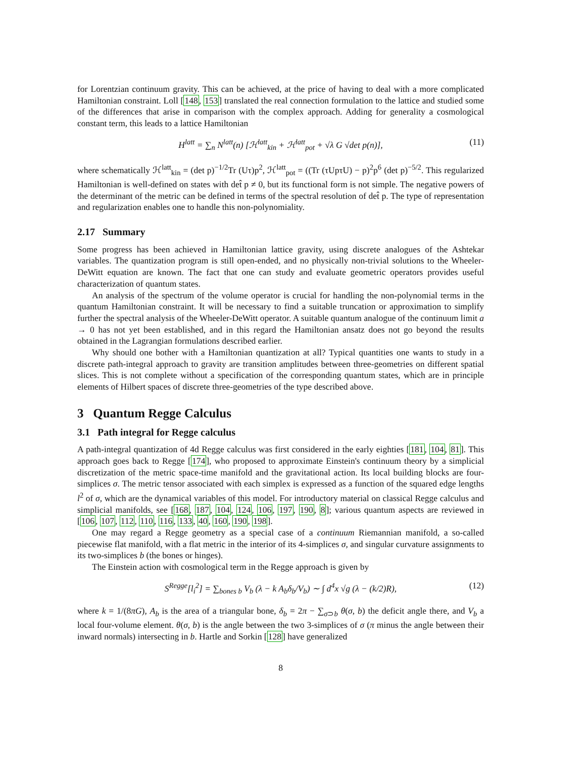for Lorentzian continuum gravity. This can be achieved, at the price of having to deal with a more complicated Hamiltonian constraint. Loll [148, 153] translated the real connection formulation to the lattice and studied some of the differences that arise in comparison with the complex approach. Adding for generality a cosmological constant term, this leads to a lattice Hamiltonian
H<sup>latt</sup> = ∑<sub>n</sub> N<sup>latt</sup>(n) [ℋ<sup>latt</sup><sub>kin</sub> + ℋ<sup>latt</sup><sub>pot</sub> + √λ G √det p(n)], (11)
where schematically ℋ<sup>latt</sup><sub>kin</sub> = (det p)<sup>−1/2</sup>Tr (Uτ)p<sup>2</sup>, ℋ<sup>latt</sup><sub>pot</sub> = ((Tr (τUpτU) − p)<sup>2</sup>p<sup>6</sup> (det p)<sup>−5/2</sup>. This regularized Hamiltonian is well-defined on states with det̂ p ≠ 0, but its functional form is not simple. The negative powers of the determinant of the metric can be defined in terms of the spectral resolution of det̂ p. The type of representation and regularization enables one to handle this non-polynomiality.
2.17 Summary
Some progress has been achieved in Hamiltonian lattice gravity, using discrete analogues of the Ashtekar variables. The quantization program is still open-ended, and no physically non-trivial solutions to the Wheeler-DeWitt equation are known. The fact that one can study and evaluate geometric operators provides useful characterization of quantum states.
An analysis of the spectrum of the volume operator is crucial for handling the non-polynomial terms in the quantum Hamiltonian constraint. It will be necessary to find a suitable truncation or approximation to simplify further the spectral analysis of the Wheeler-DeWitt operator. A suitable quantum analogue of the continuum limit a → 0 has not yet been established, and in this regard the Hamiltonian ansatz does not go beyond the results obtained in the Lagrangian formulations described earlier.
Why should one bother with a Hamiltonian quantization at all? Typical quantities one wants to study in a discrete path-integral approach to gravity are transition amplitudes between three-geometries on different spatial slices. This is not complete without a specification of the corresponding quantum states, which are in principle elements of Hilbert spaces of discrete three-geometries of the type described above.
3 Quantum Regge Calculus
3.1 Path integral for Regge calculus
A path-integral quantization of 4d Regge calculus was first considered in the early eighties [181, 104, 81]. This approach goes back to Regge [174], who proposed to approximate Einstein's continuum theory by a simplicial discretization of the metric space-time manifold and the gravitational action. Its local building blocks are four-simplices σ. The metric tensor associated with each simplex is expressed as a function of the squared edge lengths l<sup>2</sup> of σ, which are the dynamical variables of this model. For introductory material on classical Regge calculus and simplicial manifolds, see [168, 187, 104, 124, 106, 197, 190, 8]; various quantum aspects are reviewed in [106, 107, 112, 110, 116, 133, 40, 160, 190, 198].
One may regard a Regge geometry as a special case of a continuum Riemannian manifold, a so-called piecewise flat manifold, with a flat metric in the interior of its 4-simplices σ, and singular curvature assignments to its two-simplices b (the bones or hinges).
The Einstein action with cosmological term in the Regge approach is given by
S<sup>Regge</sup>[l<sub>i</sub><sup>2</sup>] = ∑<sub>bones b</sub> V<sub>b</sub> (λ − k A<sub>b</sub>δ<sub>b</sub>/V<sub>b</sub>) ∼ ∫ d<sup>4</sup>x √g (λ − (k/2)R), (12)
where k = 1/(8πG), A<sub>b</sub> is the area of a triangular bone, δ<sub>b</sub> = 2π − ∑<sub>σ⊃b</sub> θ(σ, b) the deficit angle there, and V<sub>b</sub> a local four-volume element. θ(σ, b) is the angle between the two 3-simplices of σ (π minus the angle between their inward normals) intersecting in b. Hartle and Sorkin [128] have generalized
8